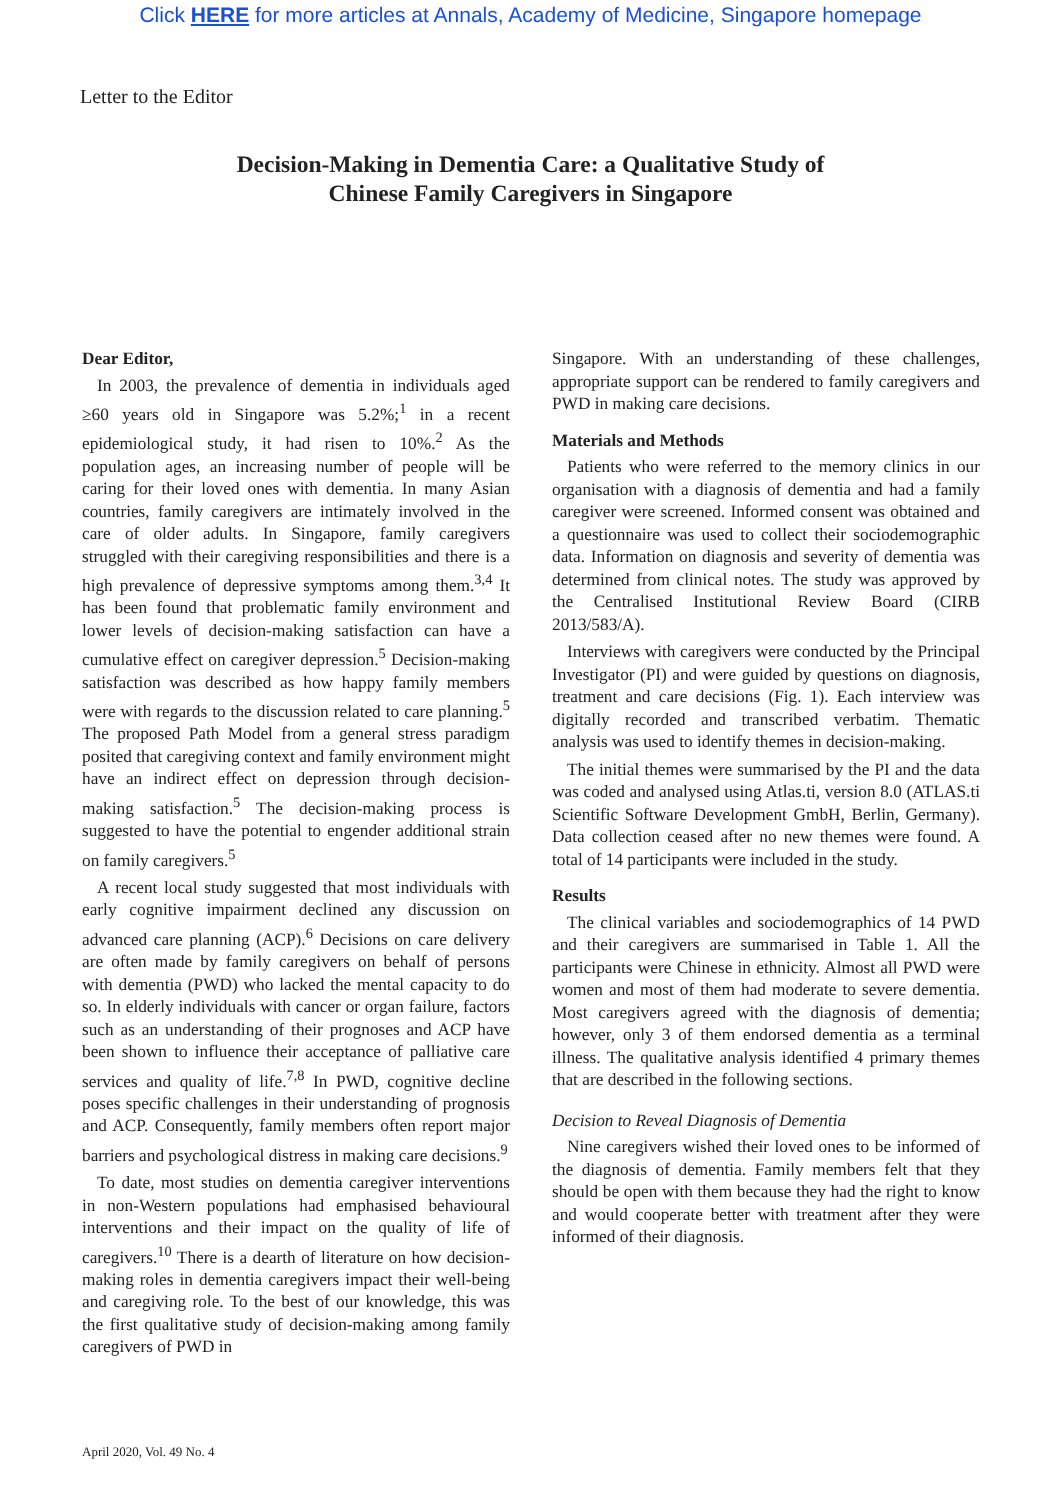Click HERE for more articles at Annals, Academy of Medicine, Singapore homepage
Letter to the Editor
Decision-Making in Dementia Care: a Qualitative Study of
Chinese Family Caregivers in Singapore
Dear Editor,
In 2003, the prevalence of dementia in individuals aged ≥60 years old in Singapore was 5.2%;<sup>1</sup> in a recent epidemiological study, it had risen to 10%.<sup>2</sup> As the population ages, an increasing number of people will be caring for their loved ones with dementia. In many Asian countries, family caregivers are intimately involved in the care of older adults. In Singapore, family caregivers struggled with their caregiving responsibilities and there is a high prevalence of depressive symptoms among them.<sup>3,4</sup> It has been found that problematic family environment and lower levels of decision-making satisfaction can have a cumulative effect on caregiver depression.<sup>5</sup> Decision-making satisfaction was described as how happy family members were with regards to the discussion related to care planning.<sup>5</sup> The proposed Path Model from a general stress paradigm posited that caregiving context and family environment might have an indirect effect on depression through decision-making satisfaction.<sup>5</sup> The decision-making process is suggested to have the potential to engender additional strain on family caregivers.<sup>5</sup>
A recent local study suggested that most individuals with early cognitive impairment declined any discussion on advanced care planning (ACP).<sup>6</sup> Decisions on care delivery are often made by family caregivers on behalf of persons with dementia (PWD) who lacked the mental capacity to do so. In elderly individuals with cancer or organ failure, factors such as an understanding of their prognoses and ACP have been shown to influence their acceptance of palliative care services and quality of life.<sup>7,8</sup> In PWD, cognitive decline poses specific challenges in their understanding of prognosis and ACP. Consequently, family members often report major barriers and psychological distress in making care decisions.<sup>9</sup>
To date, most studies on dementia caregiver interventions in non-Western populations had emphasised behavioural interventions and their impact on the quality of life of caregivers.<sup>10</sup> There is a dearth of literature on how decision-making roles in dementia caregivers impact their well-being and caregiving role. To the best of our knowledge, this was the first qualitative study of decision-making among family caregivers of PWD in
Singapore. With an understanding of these challenges, appropriate support can be rendered to family caregivers and PWD in making care decisions.
Materials and Methods
Patients who were referred to the memory clinics in our organisation with a diagnosis of dementia and had a family caregiver were screened. Informed consent was obtained and a questionnaire was used to collect their sociodemographic data. Information on diagnosis and severity of dementia was determined from clinical notes. The study was approved by the Centralised Institutional Review Board (CIRB 2013/583/A).
Interviews with caregivers were conducted by the Principal Investigator (PI) and were guided by questions on diagnosis, treatment and care decisions (Fig. 1). Each interview was digitally recorded and transcribed verbatim. Thematic analysis was used to identify themes in decision-making.
The initial themes were summarised by the PI and the data was coded and analysed using Atlas.ti, version 8.0 (ATLAS.ti Scientific Software Development GmbH, Berlin, Germany). Data collection ceased after no new themes were found. A total of 14 participants were included in the study.
Results
The clinical variables and sociodemographics of 14 PWD and their caregivers are summarised in Table 1. All the participants were Chinese in ethnicity. Almost all PWD were women and most of them had moderate to severe dementia. Most caregivers agreed with the diagnosis of dementia; however, only 3 of them endorsed dementia as a terminal illness. The qualitative analysis identified 4 primary themes that are described in the following sections.
Decision to Reveal Diagnosis of Dementia
Nine caregivers wished their loved ones to be informed of the diagnosis of dementia. Family members felt that they should be open with them because they had the right to know and would cooperate better with treatment after they were informed of their diagnosis.
April 2020, Vol. 49 No. 4